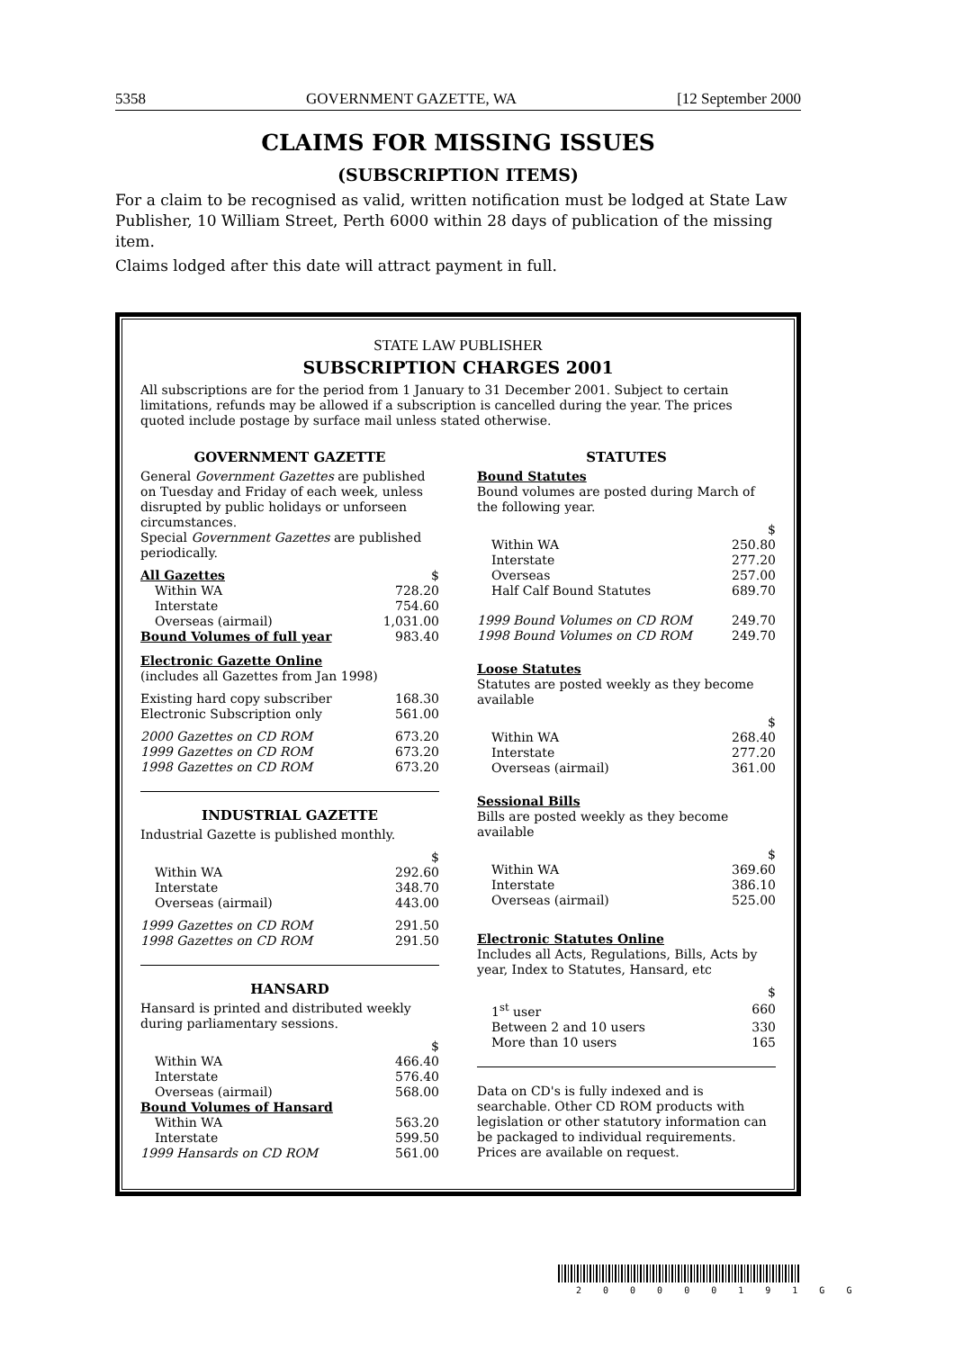5358 GOVERNMENT GAZETTE, WA [12 September 2000
CLAIMS FOR MISSING ISSUES
(SUBSCRIPTION ITEMS)
For a claim to be recognised as valid, written notification must be lodged at State Law Publisher, 10 William Street, Perth 6000 within 28 days of publication of the missing item.
Claims lodged after this date will attract payment in full.
STATE LAW PUBLISHER
SUBSCRIPTION CHARGES 2001
All subscriptions are for the period from 1 January to 31 December 2001. Subject to certain limitations, refunds may be allowed if a subscription is cancelled during the year. The prices quoted include postage by surface mail unless stated otherwise.
GOVERNMENT GAZETTE
General Government Gazettes are published on Tuesday and Friday of each week, unless disrupted by public holidays or unforseen circumstances.
Special Government Gazettes are published periodically.
| All Gazettes | $ |
| Within WA | 728.20 |
| Interstate | 754.60 |
| Overseas (airmail) | 1,031.00 |
| Bound Volumes of full year | 983.40 |
Electronic Gazette Online
(includes all Gazettes from Jan 1998)
| Existing hard copy subscriber | 168.30 |
| Electronic Subscription only | 561.00 |
| 2000 Gazettes on CD ROM | 673.20 |
| 1999 Gazettes on CD ROM | 673.20 |
| 1998 Gazettes on CD ROM | 673.20 |
INDUSTRIAL GAZETTE
Industrial Gazette is published monthly.
| | $ |
| Within WA | 292.60 |
| Interstate | 348.70 |
| Overseas (airmail) | 443.00 |
| 1999 Gazettes on CD ROM | 291.50 |
| 1998 Gazettes on CD ROM | 291.50 |
HANSARD
Hansard is printed and distributed weekly during parliamentary sessions.
| | $ |
| Within WA | 466.40 |
| Interstate | 576.40 |
| Overseas (airmail) | 568.00 |
| Bound Volumes of Hansard | |
| Within WA | 563.20 |
| Interstate | 599.50 |
| 1999 Hansards on CD ROM | 561.00 |
STATUTES
Bound Statutes
Bound volumes are posted during March of the following year.
| | $ |
| Within WA | 250.80 |
| Interstate | 277.20 |
| Overseas | 257.00 |
| Half Calf Bound Statutes | 689.70 |
| 1999 Bound Volumes on CD ROM | 249.70 |
| 1998 Bound Volumes on CD ROM | 249.70 |
Loose Statutes
Statutes are posted weekly as they become available
| | $ |
| Within WA | 268.40 |
| Interstate | 277.20 |
| Overseas (airmail) | 361.00 |
Sessional Bills
Bills are posted weekly as they become available
| | $ |
| Within WA | 369.60 |
| Interstate | 386.10 |
| Overseas (airmail) | 525.00 |
Electronic Statutes Online
Includes all Acts, Regulations, Bills, Acts by year, Index to Statutes, Hansard, etc
| | $ |
| 1<sup>st</sup> user | 660 |
| Between 2 and 10 users | 330 |
| More than 10 users | 165 |
Data on CD's is fully indexed and is searchable. Other CD ROM products with legislation or other statutory information can be packaged to individual requirements. Prices are available on request.
2 0 0 0 0 0 1 9 1 G G